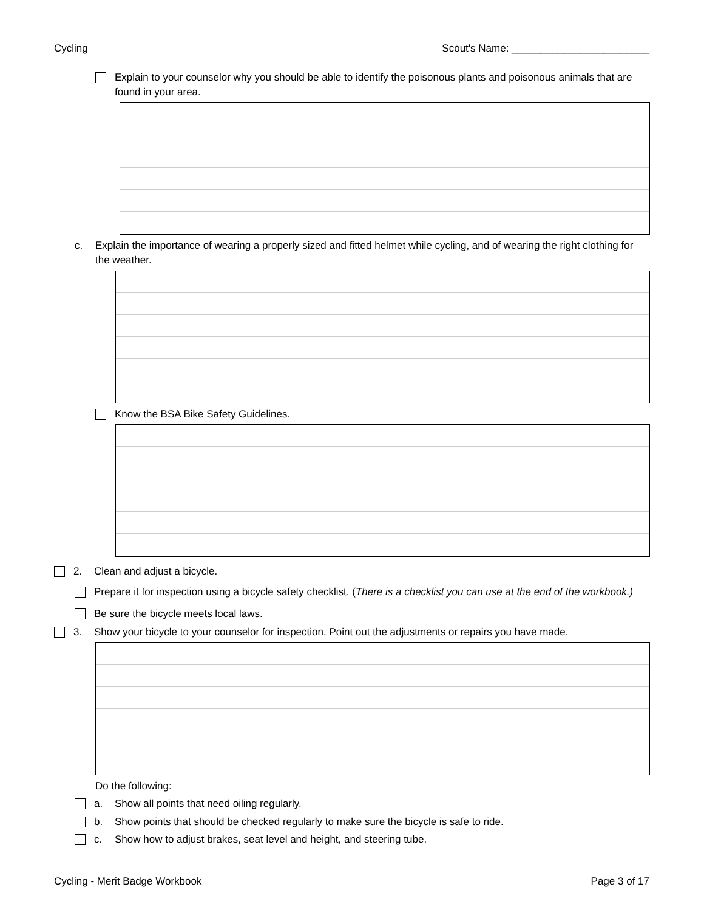Cycling Scout's Name: ________________________
Explain to your counselor why you should be able to identify the poisonous plants and poisonous animals that are found in your area.
c. Explain the importance of wearing a properly sized and fitted helmet while cycling, and of wearing the right clothing for the weather.
Know the BSA Bike Safety Guidelines.
2. Clean and adjust a bicycle.
Prepare it for inspection using a bicycle safety checklist. (There is a checklist you can use at the end of the workbook.)
Be sure the bicycle meets local laws.
3. Show your bicycle to your counselor for inspection. Point out the adjustments or repairs you have made.
Do the following:
a. Show all points that need oiling regularly.
b. Show points that should be checked regularly to make sure the bicycle is safe to ride.
c. Show how to adjust brakes, seat level and height, and steering tube.
Cycling - Merit Badge Workbook Page 3 of 17